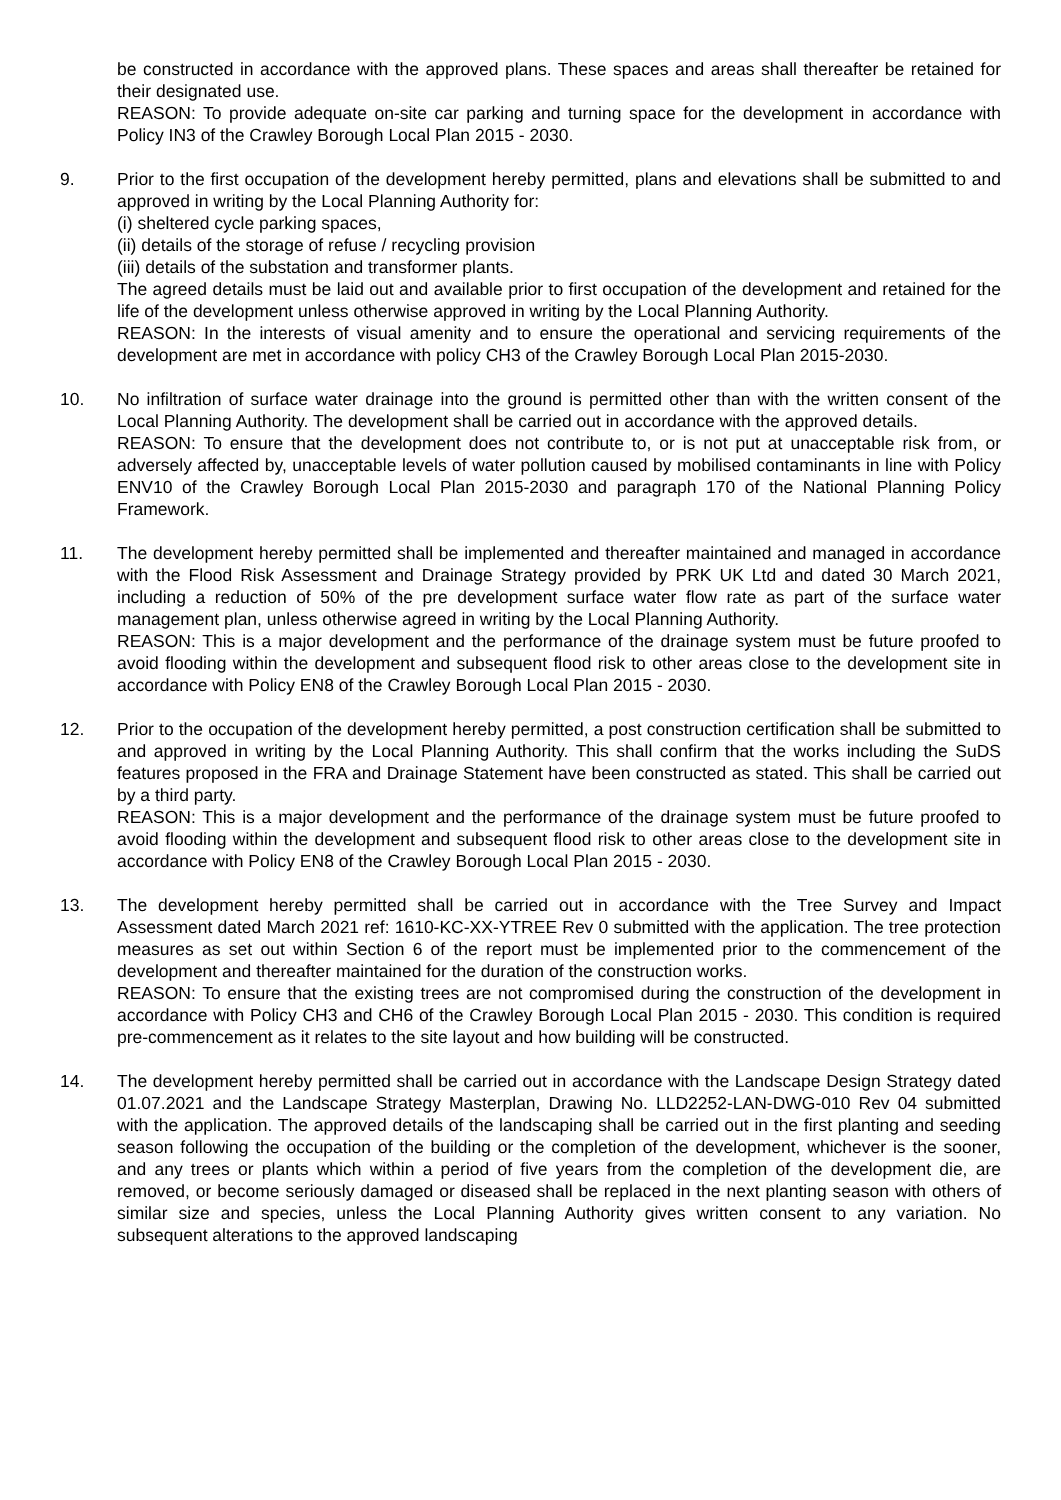be constructed in accordance with the approved plans. These spaces and areas shall thereafter be retained for their designated use.
REASON: To provide adequate on-site car parking and turning space for the development in accordance with Policy IN3 of the Crawley Borough Local Plan 2015 - 2030.
9. Prior to the first occupation of the development hereby permitted, plans and elevations shall be submitted to and approved in writing by the Local Planning Authority for:
(i) sheltered cycle parking spaces,
(ii) details of the storage of refuse / recycling provision
(iii) details of the substation and transformer plants.
The agreed details must be laid out and available prior to first occupation of the development and retained for the life of the development unless otherwise approved in writing by the Local Planning Authority.
REASON: In the interests of visual amenity and to ensure the operational and servicing requirements of the development are met in accordance with policy CH3 of the Crawley Borough Local Plan 2015-2030.
10. No infiltration of surface water drainage into the ground is permitted other than with the written consent of the Local Planning Authority. The development shall be carried out in accordance with the approved details.
REASON: To ensure that the development does not contribute to, or is not put at unacceptable risk from, or adversely affected by, unacceptable levels of water pollution caused by mobilised contaminants in line with Policy ENV10 of the Crawley Borough Local Plan 2015-2030 and paragraph 170 of the National Planning Policy Framework.
11. The development hereby permitted shall be implemented and thereafter maintained and managed in accordance with the Flood Risk Assessment and Drainage Strategy provided by PRK UK Ltd and dated 30 March 2021, including a reduction of 50% of the pre development surface water flow rate as part of the surface water management plan, unless otherwise agreed in writing by the Local Planning Authority.
REASON: This is a major development and the performance of the drainage system must be future proofed to avoid flooding within the development and subsequent flood risk to other areas close to the development site in accordance with Policy EN8 of the Crawley Borough Local Plan 2015 - 2030.
12. Prior to the occupation of the development hereby permitted, a post construction certification shall be submitted to and approved in writing by the Local Planning Authority. This shall confirm that the works including the SuDS features proposed in the FRA and Drainage Statement have been constructed as stated. This shall be carried out by a third party.
REASON: This is a major development and the performance of the drainage system must be future proofed to avoid flooding within the development and subsequent flood risk to other areas close to the development site in accordance with Policy EN8 of the Crawley Borough Local Plan 2015 - 2030.
13. The development hereby permitted shall be carried out in accordance with the Tree Survey and Impact Assessment dated March 2021 ref: 1610-KC-XX-YTREE Rev 0 submitted with the application. The tree protection measures as set out within Section 6 of the report must be implemented prior to the commencement of the development and thereafter maintained for the duration of the construction works.
REASON: To ensure that the existing trees are not compromised during the construction of the development in accordance with Policy CH3 and CH6 of the Crawley Borough Local Plan 2015 - 2030. This condition is required pre-commencement as it relates to the site layout and how building will be constructed.
14. The development hereby permitted shall be carried out in accordance with the Landscape Design Strategy dated 01.07.2021 and the Landscape Strategy Masterplan, Drawing No. LLD2252-LAN-DWG-010 Rev 04 submitted with the application. The approved details of the landscaping shall be carried out in the first planting and seeding season following the occupation of the building or the completion of the development, whichever is the sooner, and any trees or plants which within a period of five years from the completion of the development die, are removed, or become seriously damaged or diseased shall be replaced in the next planting season with others of similar size and species, unless the Local Planning Authority gives written consent to any variation. No subsequent alterations to the approved landscaping